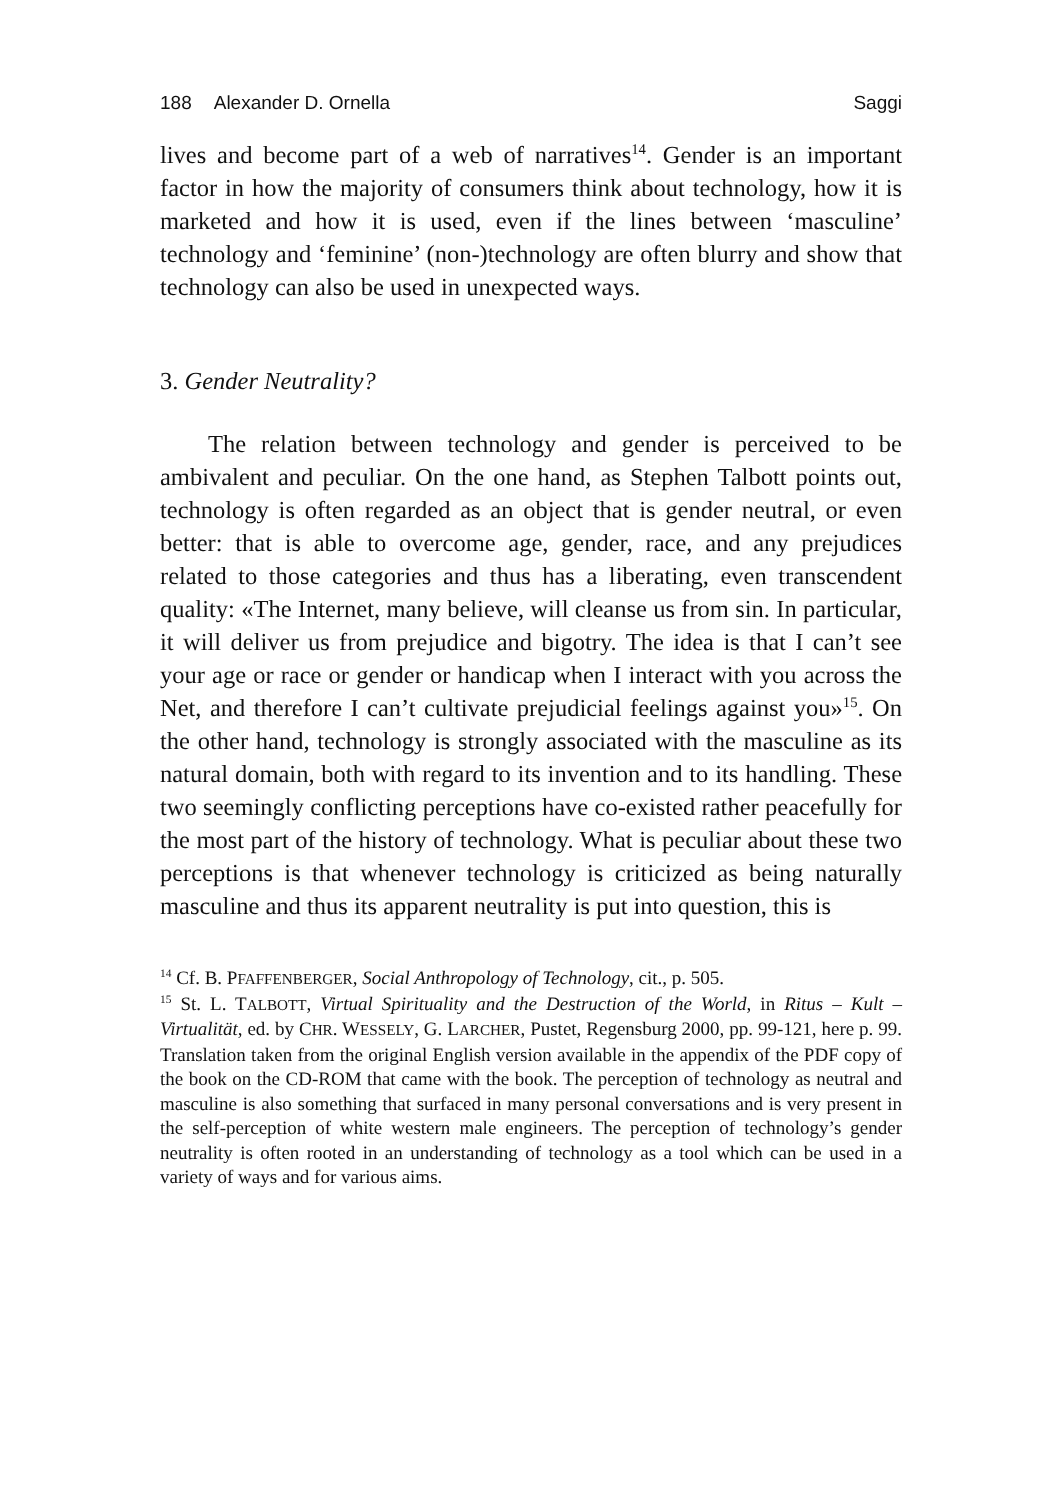188 Alexander D. Ornella Saggi
lives and become part of a web of narratives<sup>14</sup>. Gender is an important factor in how the majority of consumers think about technology, how it is marketed and how it is used, even if the lines between ‘masculine’ technology and ‘feminine’ (non-)technology are often blurry and show that technology can also be used in unexpected ways.
3. Gender Neutrality?
The relation between technology and gender is perceived to be ambivalent and peculiar. On the one hand, as Stephen Talbott points out, technology is often regarded as an object that is gender neutral, or even better: that is able to overcome age, gender, race, and any prejudices related to those categories and thus has a liberating, even transcendent quality: «The Internet, many believe, will cleanse us from sin. In particular, it will deliver us from prejudice and bigotry. The idea is that I can’t see your age or race or gender or handicap when I interact with you across the Net, and therefore I can’t cultivate prejudicial feelings against you»<sup>15</sup>. On the other hand, technology is strongly associated with the masculine as its natural domain, both with regard to its invention and to its handling. These two seemingly conflicting perceptions have co-existed rather peacefully for the most part of the history of technology. What is peculiar about these two perceptions is that whenever technology is criticized as being naturally masculine and thus its apparent neutrality is put into question, this is
<sup>14</sup> Cf. B. PFAFFENBERGER, Social Anthropology of Technology, cit., p. 505.
<sup>15</sup> St. L. TALBOTT, Virtual Spirituality and the Destruction of the World, in Ritus – Kult – Virtualität, ed. by CHR. WESSELY, G. LARCHER, Pustet, Regensburg 2000, pp. 99-121, here p. 99. Translation taken from the original English version available in the appendix of the PDF copy of the book on the CD-ROM that came with the book. The perception of technology as neutral and masculine is also something that surfaced in many personal conversations and is very present in the self-perception of white western male engineers. The perception of technology’s gender neutrality is often rooted in an understanding of technology as a tool which can be used in a variety of ways and for various aims.